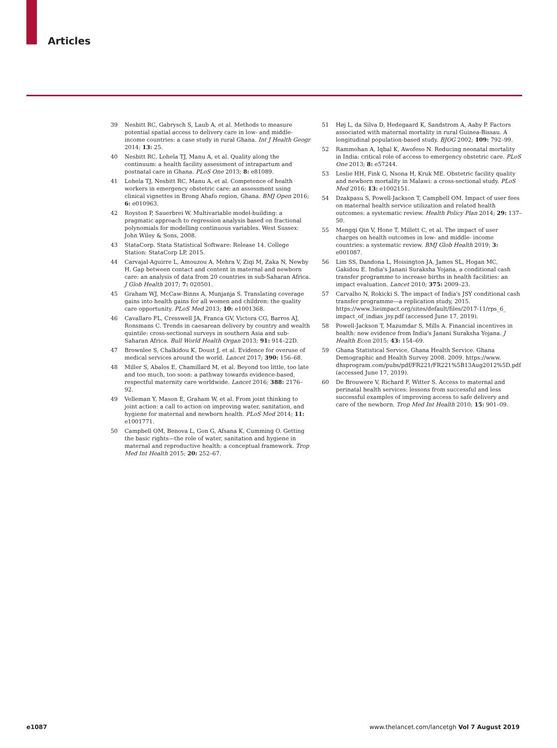Articles
39 Nesbitt RC, Gabrysch S, Laub A, et al. Methods to measure potential spatial access to delivery care in low- and middle-income countries: a case study in rural Ghana. Int J Health Geogr 2014; 13: 25.
40 Nesbitt RC, Lohela TJ, Manu A, et al. Quality along the continuum: a health facility assessment of intrapartum and postnatal care in Ghana. PLoS One 2013; 8: e81089.
41 Lohela TJ, Nesbitt RC, Manu A, et al. Competence of health workers in emergency obstetric care: an assessment using clinical vignettes in Brong Ahafo region, Ghana. BMJ Open 2016; 6: e010963.
42 Royston P, Sauerbrei W. Multivariable model-building: a pragmatic approach to regression analysis based on fractional polynomials for modelling continuous variables. West Sussex: John Wiley & Sons, 2008.
43 StataCorp. Stata Statistical Software: Release 14. College Station: StataCorp LP, 2015.
44 Carvajal-Aguirre L, Amouzou A, Mehra V, Ziqi M, Zaka N, Newby H. Gap between contact and content in maternal and newborn care: an analysis of data from 20 countries in sub-Saharan Africa. J Glob Health 2017; 7: 020501.
45 Graham WJ, McCaw-Binns A, Munjanja S. Translating coverage gains into health gains for all women and children: the quality care opportunity. PLoS Med 2013; 10: e1001368.
46 Cavallaro FL, Cresswell JA, Franca GV, Victora CG, Barros AJ, Ronsmans C. Trends in caesarean delivery by country and wealth quintile: cross-sectional surveys in southern Asia and sub-Saharan Africa. Bull World Health Organ 2013; 91: 914–22D.
47 Brownlee S, Chalkidou K, Doust J, et al. Evidence for overuse of medical services around the world. Lancet 2017; 390: 156–68.
48 Miller S, Abalos E, Chamillard M, et al. Beyond too little, too late and too much, too soon: a pathway towards evidence-based, respectful maternity care worldwide. Lancet 2016; 388: 2176–92.
49 Velleman Y, Mason E, Graham W, et al. From joint thinking to joint action: a call to action on improving water, sanitation, and hygiene for maternal and newborn health. PLoS Med 2014; 11: e1001771.
50 Campbell OM, Benova L, Gon G, Afsana K, Cumming O. Getting the basic rights—the role of water, sanitation and hygiene in maternal and reproductive health: a conceptual framework. Trop Med Int Health 2015; 20: 252–67.
51 Høj L, da Silva D, Hedegaard K, Sandstrom A, Aaby P. Factors associated with maternal mortality in rural Guinea-Bissau. A longitudinal population-based study. BJOG 2002; 109: 792–99.
52 Rammohan A, Iqbal K, Awofeso N. Reducing neonatal mortality in India: critical role of access to emergency obstetric care. PLoS One 2013; 8: e57244.
53 Leslie HH, Fink G, Nsona H, Kruk ME. Obstetric facility quality and newborn mortality in Malawi: a cross-sectional study. PLoS Med 2016; 13: e1002151.
54 Dzakpasu S, Powell-Jackson T, Campbell OM. Impact of user fees on maternal health service utilization and related health outcomes: a systematic review. Health Policy Plan 2014; 29: 137–50.
55 Mengqi Qin V, Hone T, Millett C, et al. The impact of user charges on health outcomes in low- and middle- income countries: a systematic review. BMJ Glob Health 2019; 3: e001087.
56 Lim SS, Dandona L, Hoisington JA, James SL, Hogan MC, Gakidou E. India's Janani Suraksha Yojana, a conditional cash transfer programme to increase births in health facilities: an impact evaluation. Lancet 2010; 375: 2009–23.
57 Carvalho N, Rokicki S. The impact of India's JSY conditional cash transfer programme—a replication study, 2015. https://www.3ieimpact.org/sites/default/files/2017-11/rps_6_ impact_of_indias_jsy.pdf (accessed June 17, 2019).
58 Powell-Jackson T, Mazumdar S, Mills A. Financial incentives in health: new evidence from India's Janani Suraksha Yojana. J Health Econ 2015; 43: 154–69.
59 Ghana Statistical Service, Ghana Health Service. Ghana Demographic and Health Survey 2008. 2009. https://www. dhsprogram.com/pubs/pdf/FR221/FR221%5B13Aug2012%5D.pdf (accessed June 17, 2019).
60 De Brouwere V, Richard F, Witter S. Access to maternal and perinatal health services: lessons from successful and less successful examples of improving access to safe delivery and care of the newborn. Trop Med Int Health 2010; 15: 901–09.
e1087 www.thelancet.com/lancetgh Vol 7 August 2019